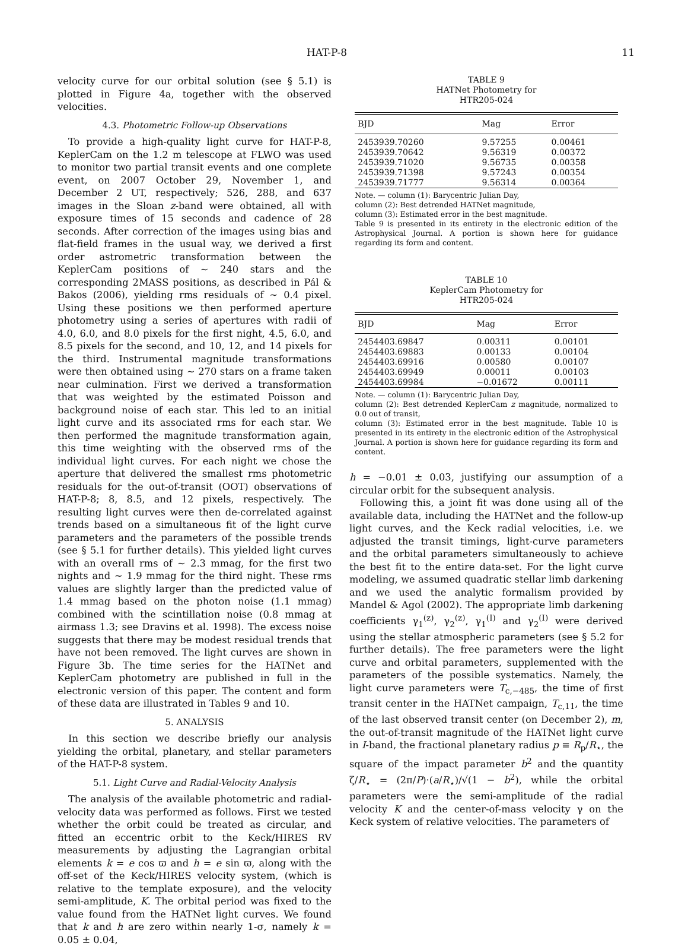HAT-P-8 11
velocity curve for our orbital solution (see § 5.1) is plotted in Figure 4a, together with the observed velocities.
4.3. Photometric Follow-up Observations
To provide a high-quality light curve for HAT-P-8, KeplerCam on the 1.2 m telescope at FLWO was used to monitor two partial transit events and one complete event, on 2007 October 29, November 1, and December 2 UT, respectively; 526, 288, and 637 images in the Sloan z-band were obtained, all with exposure times of 15 seconds and cadence of 28 seconds. After correction of the images using bias and flat-field frames in the usual way, we derived a first order astrometric transformation between the KeplerCam positions of ∼ 240 stars and the corresponding 2MASS positions, as described in Pál & Bakos (2006), yielding rms residuals of ∼ 0.4 pixel. Using these positions we then performed aperture photometry using a series of apertures with radii of 4.0, 6.0, and 8.0 pixels for the first night, 4.5, 6.0, and 8.5 pixels for the second, and 10, 12, and 14 pixels for the third. Instrumental magnitude transformations were then obtained using ∼ 270 stars on a frame taken near culmination. First we derived a transformation that was weighted by the estimated Poisson and background noise of each star. This led to an initial light curve and its associated rms for each star. We then performed the magnitude transformation again, this time weighting with the observed rms of the individual light curves. For each night we chose the aperture that delivered the smallest rms photometric residuals for the out-of-transit (OOT) observations of HAT-P-8; 8, 8.5, and 12 pixels, respectively. The resulting light curves were then de-correlated against trends based on a simultaneous fit of the light curve parameters and the parameters of the possible trends (see § 5.1 for further details). This yielded light curves with an overall rms of ∼ 2.3 mmag, for the first two nights and ∼ 1.9 mmag for the third night. These rms values are slightly larger than the predicted value of 1.4 mmag based on the photon noise (1.1 mmag) combined with the scintillation noise (0.8 mmag at airmass 1.3; see Dravins et al. 1998). The excess noise suggests that there may be modest residual trends that have not been removed. The light curves are shown in Figure 3b. The time series for the HATNet and KeplerCam photometry are published in full in the electronic version of this paper. The content and form of these data are illustrated in Tables 9 and 10.
5. ANALYSIS
In this section we describe briefly our analysis yielding the orbital, planetary, and stellar parameters of the HAT-P-8 system.
5.1. Light Curve and Radial-Velocity Analysis
The analysis of the available photometric and radial-velocity data was performed as follows. First we tested whether the orbit could be treated as circular, and fitted an eccentric orbit to the Keck/HIRES RV measurements by adjusting the Lagrangian orbital elements k = e cos ϖ and h = e sin ϖ, along with the off-set of the Keck/HIRES velocity system, (which is relative to the template exposure), and the velocity semi-amplitude, K. The orbital period was fixed to the value found from the HATNet light curves. We found that k and h are zero within nearly 1-σ, namely k = 0.05 ± 0.04,
TABLE 9
HATNet Photometry for
HTR205-024
| BJD | Mag | Error |
| --- | --- | --- |
| 2453939.70260 | 9.57255 | 0.00461 |
| 2453939.70642 | 9.56319 | 0.00372 |
| 2453939.71020 | 9.56735 | 0.00358 |
| 2453939.71398 | 9.57243 | 0.00354 |
| 2453939.71777 | 9.56314 | 0.00364 |
Note. — column (1): Barycentric Julian Day,
column (2): Best detrended HATNet magnitude,
column (3): Estimated error in the best magnitude.
Table 9 is presented in its entirety in the electronic edition of the Astrophysical Journal. A portion is shown here for guidance regarding its form and content.
TABLE 10
KeplerCam Photometry for
HTR205-024
| BJD | Mag | Error |
| --- | --- | --- |
| 2454403.69847 | 0.00311 | 0.00101 |
| 2454403.69883 | 0.00133 | 0.00104 |
| 2454403.69916 | 0.00580 | 0.00107 |
| 2454403.69949 | 0.00011 | 0.00103 |
| 2454403.69984 | −0.01672 | 0.00111 |
Note. — column (1): Barycentric Julian Day,
column (2): Best detrended KeplerCam z magnitude, normalized to 0.0 out of transit,
column (3): Estimated error in the best magnitude. Table 10 is presented in its entirety in the electronic edition of the Astrophysical Journal. A portion is shown here for guidance regarding its form and content.
h = −0.01 ± 0.03, justifying our assumption of a circular orbit for the subsequent analysis.
Following this, a joint fit was done using all of the available data, including the HATNet and the follow-up light curves, and the Keck radial velocities, i.e. we adjusted the transit timings, light-curve parameters and the orbital parameters simultaneously to achieve the best fit to the entire data-set. For the light curve modeling, we assumed quadratic stellar limb darkening and we used the analytic formalism provided by Mandel & Agol (2002). The appropriate limb darkening coefficients γ<sub>1</sub><sup>(z)</sup>, γ<sub>2</sub><sup>(z)</sup>, γ<sub>1</sub><sup>(I)</sup> and γ<sub>2</sub><sup>(I)</sup> were derived using the stellar atmospheric parameters (see § 5.2 for further details). The free parameters were the light curve and orbital parameters, supplemented with the parameters of the possible systematics. Namely, the light curve parameters were T<sub>c,−485</sub>, the time of first transit center in the HATNet campaign, T<sub>c,11</sub>, the time of the last observed transit center (on December 2), m, the out-of-transit magnitude of the HATNet light curve in I-band, the fractional planetary radius p ≡ R<sub>p</sub>/R<sub>⋆</sub>, the square of the impact parameter b<sup>2</sup> and the quantity ζ/R<sub>⋆</sub> = (2π/P)·(a/R<sub>⋆</sub>)/√(1 − b<sup>2</sup>), while the orbital parameters were the semi-amplitude of the radial velocity K and the center-of-mass velocity γ on the Keck system of relative velocities. The parameters of